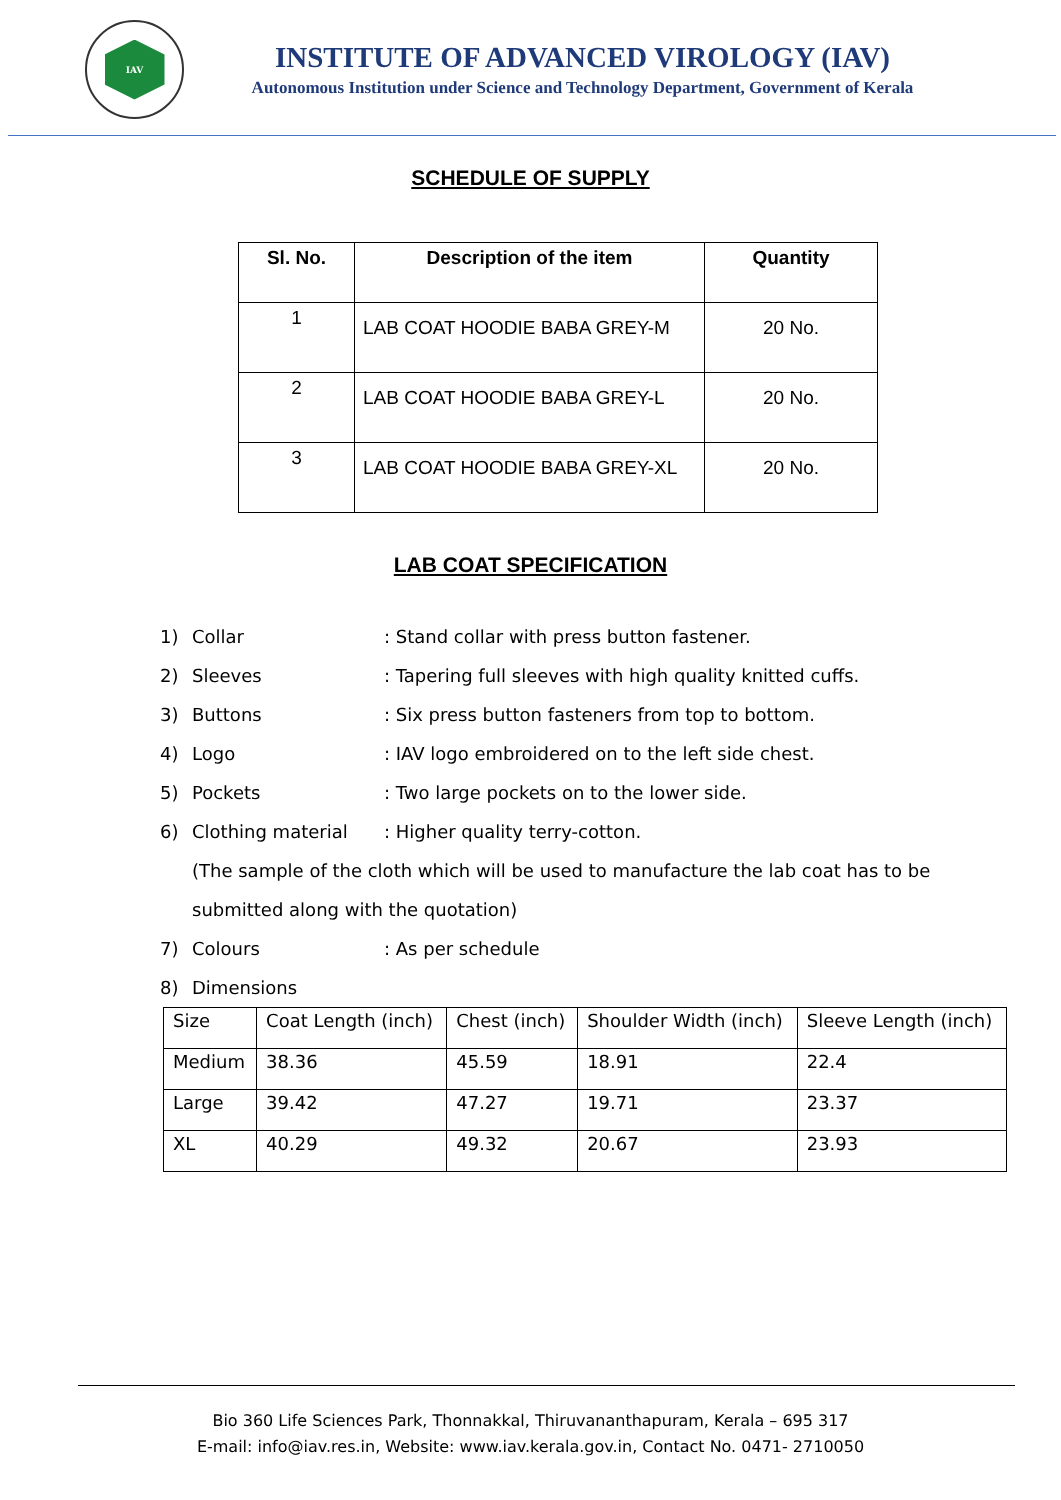IAV
INSTITUTE OF ADVANCED VIROLOGY (IAV)
Autonomous Institution under Science and Technology Department, Government of Kerala
SCHEDULE OF SUPPLY
| Sl. No. | Description of the item | Quantity |
| --- | --- | --- |
| 1 | LAB COAT HOODIE BABA GREY-M | 20 No. |
| 2 | LAB COAT HOODIE BABA GREY-L | 20 No. |
| 3 | LAB COAT HOODIE BABA GREY-XL | 20 No. |
LAB COAT SPECIFICATION
1) Collar: Stand collar with press button fastener.
2) Sleeves: Tapering full sleeves with high quality knitted cuffs.
3) Buttons: Six press button fasteners from top to bottom.
4) Logo: IAV logo embroidered on to the left side chest.
5) Pockets: Two large pockets on to the lower side.
6) Clothing material: Higher quality terry-cotton.
(The sample of the cloth which will be used to manufacture the lab coat has to be
submitted along with the quotation)
7) Colours: As per schedule
8) Dimensions
| Size | Coat Length (inch) | Chest (inch) | Shoulder Width (inch) | Sleeve Length (inch) |
| Medium | 38.36 | 45.59 | 18.91 | 22.4 |
| Large | 39.42 | 47.27 | 19.71 | 23.37 |
| XL | 40.29 | 49.32 | 20.67 | 23.93 |
Bio 360 Life Sciences Park, Thonnakkal, Thiruvananthapuram, Kerala – 695 317
E-mail: info@iav.res.in, Website: www.iav.kerala.gov.in, Contact No. 0471- 2710050